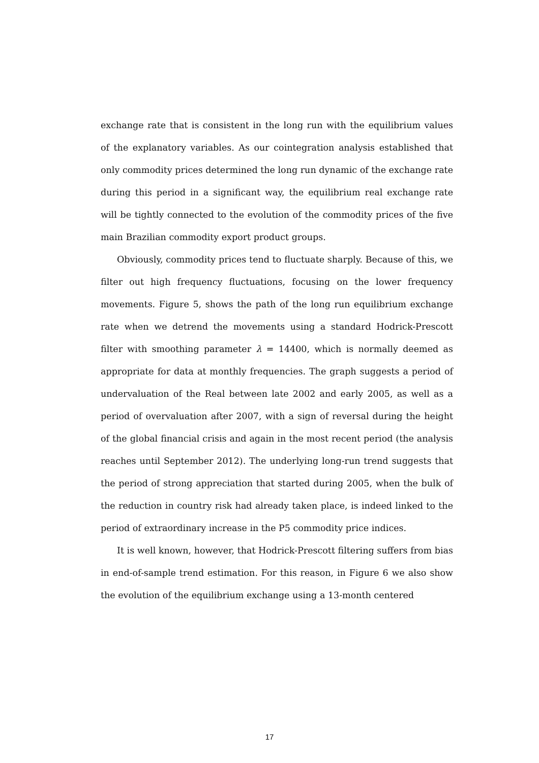exchange rate that is consistent in the long run with the equilibrium values of the explanatory variables. As our cointegration analysis established that only commodity prices determined the long run dynamic of the exchange rate during this period in a significant way, the equilibrium real exchange rate will be tightly connected to the evolution of the commodity prices of the five main Brazilian commodity export product groups.
Obviously, commodity prices tend to fluctuate sharply. Because of this, we filter out high frequency fluctuations, focusing on the lower frequency movements. Figure 5, shows the path of the long run equilibrium exchange rate when we detrend the movements using a standard Hodrick-Prescott filter with smoothing parameter λ = 14400, which is normally deemed as appropriate for data at monthly frequencies. The graph suggests a period of undervaluation of the Real between late 2002 and early 2005, as well as a period of overvaluation after 2007, with a sign of reversal during the height of the global financial crisis and again in the most recent period (the analysis reaches until September 2012). The underlying long-run trend suggests that the period of strong appreciation that started during 2005, when the bulk of the reduction in country risk had already taken place, is indeed linked to the period of extraordinary increase in the P5 commodity price indices.
It is well known, however, that Hodrick-Prescott filtering suffers from bias in end-of-sample trend estimation. For this reason, in Figure 6 we also show the evolution of the equilibrium exchange using a 13-month centered
17